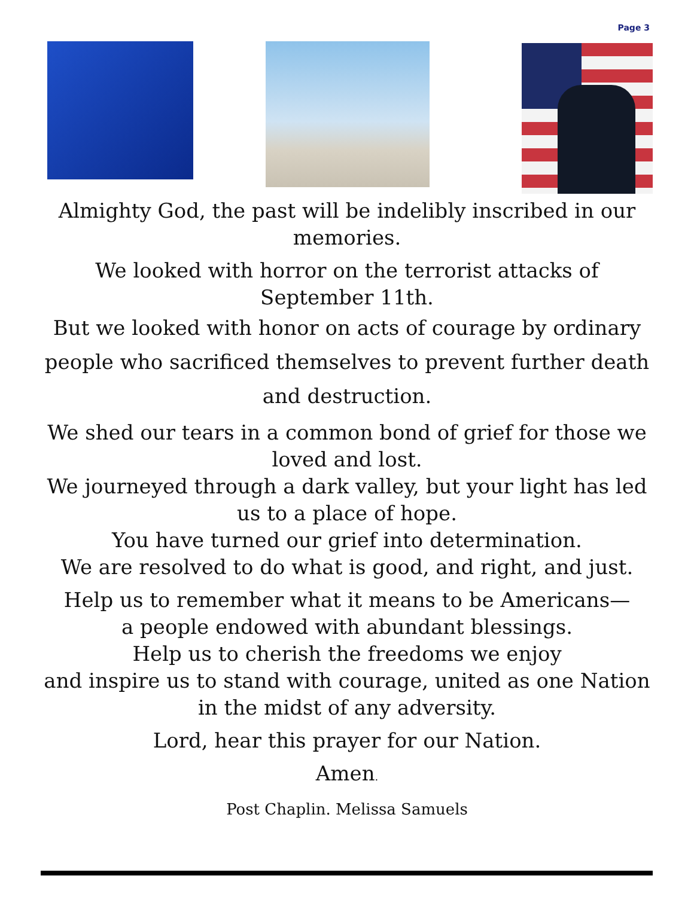Page 3
Almighty God, the past will be indelibly inscribed in our memories.
We looked with horror on the terrorist attacks of
September 11th.
But we looked with honor on acts of courage by ordinary people who sacrificed themselves to prevent further death and destruction.
We shed our tears in a common bond of grief for those we loved and lost.
We journeyed through a dark valley, but your light has led us to a place of hope.
You have turned our grief into determination.
We are resolved to do what is good, and right, and just.
Help us to remember what it means to be Americans—
a people endowed with abundant blessings.
Help us to cherish the freedoms we enjoy
and inspire us to stand with courage, united as one Nation in the midst of any adversity.
Lord, hear this prayer for our Nation.
Amen.
Post Chaplin. Melissa Samuels